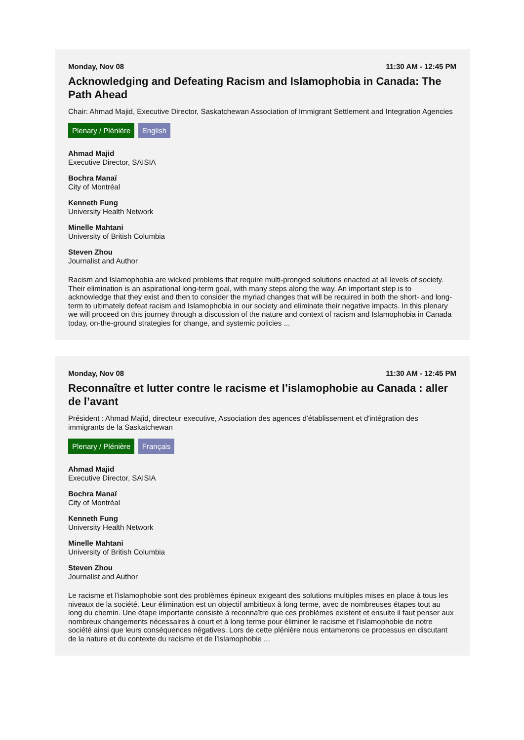Monday, Nov 08 11:30 AM - 12:45 PM
Acknowledging and Defeating Racism and Islamophobia in Canada: The Path Ahead
Chair: Ahmad Majid, Executive Director, Saskatchewan Association of Immigrant Settlement and Integration Agencies
Plenary / Plénière English
Ahmad Majid
Executive Director, SAISIA
Bochra Manaï
City of Montréal
Kenneth Fung
University Health Network
Minelle Mahtani
University of British Columbia
Steven Zhou
Journalist and Author
Racism and Islamophobia are wicked problems that require multi-pronged solutions enacted at all levels of society. Their elimination is an aspirational long-term goal, with many steps along the way. An important step is to acknowledge that they exist and then to consider the myriad changes that will be required in both the short- and long-term to ultimately defeat racism and Islamophobia in our society and eliminate their negative impacts. In this plenary we will proceed on this journey through a discussion of the nature and context of racism and Islamophobia in Canada today, on-the-ground strategies for change, and systemic policies ...
Monday, Nov 08 11:30 AM - 12:45 PM
Reconnaître et lutter contre le racisme et l’islamophobie au Canada : aller de l’avant
Président : Ahmad Majid, directeur executive, Association des agences d'établissement et d'intégration des immigrants de la Saskatchewan
Plenary / Plénière Français
Ahmad Majid
Executive Director, SAISIA
Bochra Manaï
City of Montréal
Kenneth Fung
University Health Network
Minelle Mahtani
University of British Columbia
Steven Zhou
Journalist and Author
Le racisme et l’islamophobie sont des problèmes épineux exigeant des solutions multiples mises en place à tous les niveaux de la société. Leur élimination est un objectif ambitieux à long terme, avec de nombreuses étapes tout au long du chemin. Une étape importante consiste à reconnaître que ces problèmes existent et ensuite il faut penser aux nombreux changements nécessaires à court et à long terme pour éliminer le racisme et l’islamophobie de notre société ainsi que leurs conséquences négatives. Lors de cette plénière nous entamerons ce processus en discutant de la nature et du contexte du racisme et de l’islamophobie ...